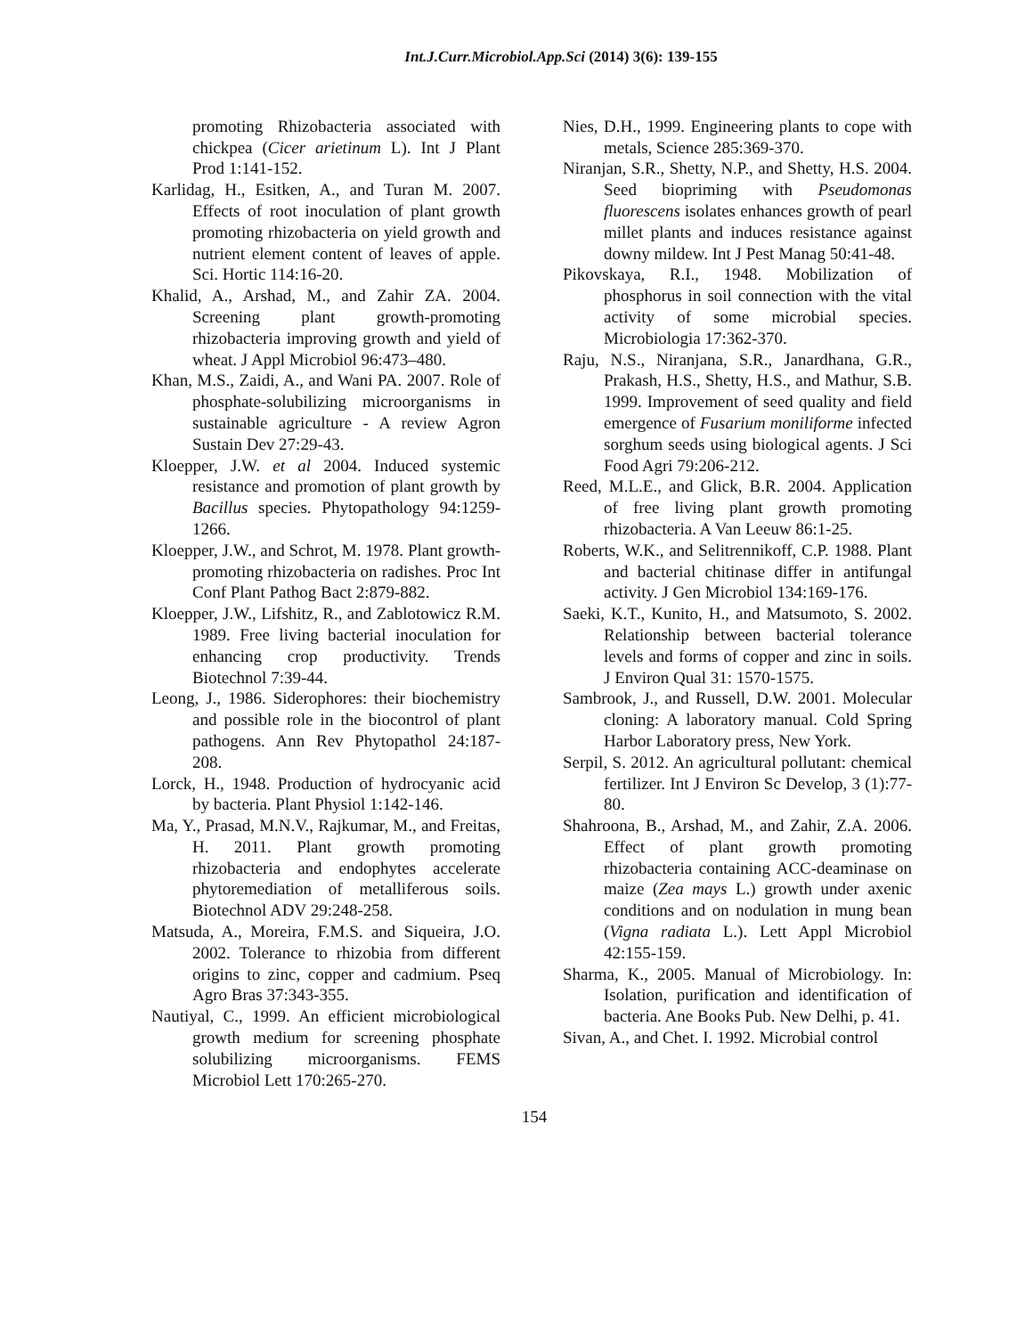Int.J.Curr.Microbiol.App.Sci (2014) 3(6): 139-155
promoting Rhizobacteria associated with chickpea (Cicer arietinum L). Int J Plant Prod 1:141-152.
Karlidag, H., Esitken, A., and Turan M. 2007. Effects of root inoculation of plant growth promoting rhizobacteria on yield growth and nutrient element content of leaves of apple. Sci. Hortic 114:16-20.
Khalid, A., Arshad, M., and Zahir ZA. 2004. Screening plant growth-promoting rhizobacteria improving growth and yield of wheat. J Appl Microbiol 96:473–480.
Khan, M.S., Zaidi, A., and Wani PA. 2007. Role of phosphate-solubilizing microorganisms in sustainable agriculture - A review Agron Sustain Dev 27:29-43.
Kloepper, J.W. et al 2004. Induced systemic resistance and promotion of plant growth by Bacillus species. Phytopathology 94:1259-1266.
Kloepper, J.W., and Schrot, M. 1978. Plant growth-promoting rhizobacteria on radishes. Proc Int Conf Plant Pathog Bact 2:879-882.
Kloepper, J.W., Lifshitz, R., and Zablotowicz R.M. 1989. Free living bacterial inoculation for enhancing crop productivity. Trends Biotechnol 7:39-44.
Leong, J., 1986. Siderophores: their biochemistry and possible role in the biocontrol of plant pathogens. Ann Rev Phytopathol 24:187-208.
Lorck, H., 1948. Production of hydrocyanic acid by bacteria. Plant Physiol 1:142-146.
Ma, Y., Prasad, M.N.V., Rajkumar, M., and Freitas, H. 2011. Plant growth promoting rhizobacteria and endophytes accelerate phytoremediation of metalliferous soils. Biotechnol ADV 29:248-258.
Matsuda, A., Moreira, F.M.S. and Siqueira, J.O. 2002. Tolerance to rhizobia from different origins to zinc, copper and cadmium. Pseq Agro Bras 37:343-355.
Nautiyal, C., 1999. An efficient microbiological growth medium for screening phosphate solubilizing microorganisms. FEMS Microbiol Lett 170:265-270.
Nies, D.H., 1999. Engineering plants to cope with metals, Science 285:369-370.
Niranjan, S.R., Shetty, N.P., and Shetty, H.S. 2004. Seed biopriming with Pseudomonas fluorescens isolates enhances growth of pearl millet plants and induces resistance against downy mildew. Int J Pest Manag 50:41-48.
Pikovskaya, R.I., 1948. Mobilization of phosphorus in soil connection with the vital activity of some microbial species. Microbiologia 17:362-370.
Raju, N.S., Niranjana, S.R., Janardhana, G.R., Prakash, H.S., Shetty, H.S., and Mathur, S.B. 1999. Improvement of seed quality and field emergence of Fusarium moniliforme infected sorghum seeds using biological agents. J Sci Food Agri 79:206-212.
Reed, M.L.E., and Glick, B.R. 2004. Application of free living plant growth promoting rhizobacteria. A Van Leeuw 86:1-25.
Roberts, W.K., and Selitrennikoff, C.P. 1988. Plant and bacterial chitinase differ in antifungal activity. J Gen Microbiol 134:169-176.
Saeki, K.T., Kunito, H., and Matsumoto, S. 2002. Relationship between bacterial tolerance levels and forms of copper and zinc in soils. J Environ Qual 31: 1570-1575.
Sambrook, J., and Russell, D.W. 2001. Molecular cloning: A laboratory manual. Cold Spring Harbor Laboratory press, New York.
Serpil, S. 2012. An agricultural pollutant: chemical fertilizer. Int J Environ Sc Develop, 3 (1):77-80.
Shahroona, B., Arshad, M., and Zahir, Z.A. 2006. Effect of plant growth promoting rhizobacteria containing ACC-deaminase on maize (Zea mays L.) growth under axenic conditions and on nodulation in mung bean (Vigna radiata L.). Lett Appl Microbiol 42:155-159.
Sharma, K., 2005. Manual of Microbiology. In: Isolation, purification and identification of bacteria. Ane Books Pub. New Delhi, p. 41.
Sivan, A., and Chet. I. 1992. Microbial control
154